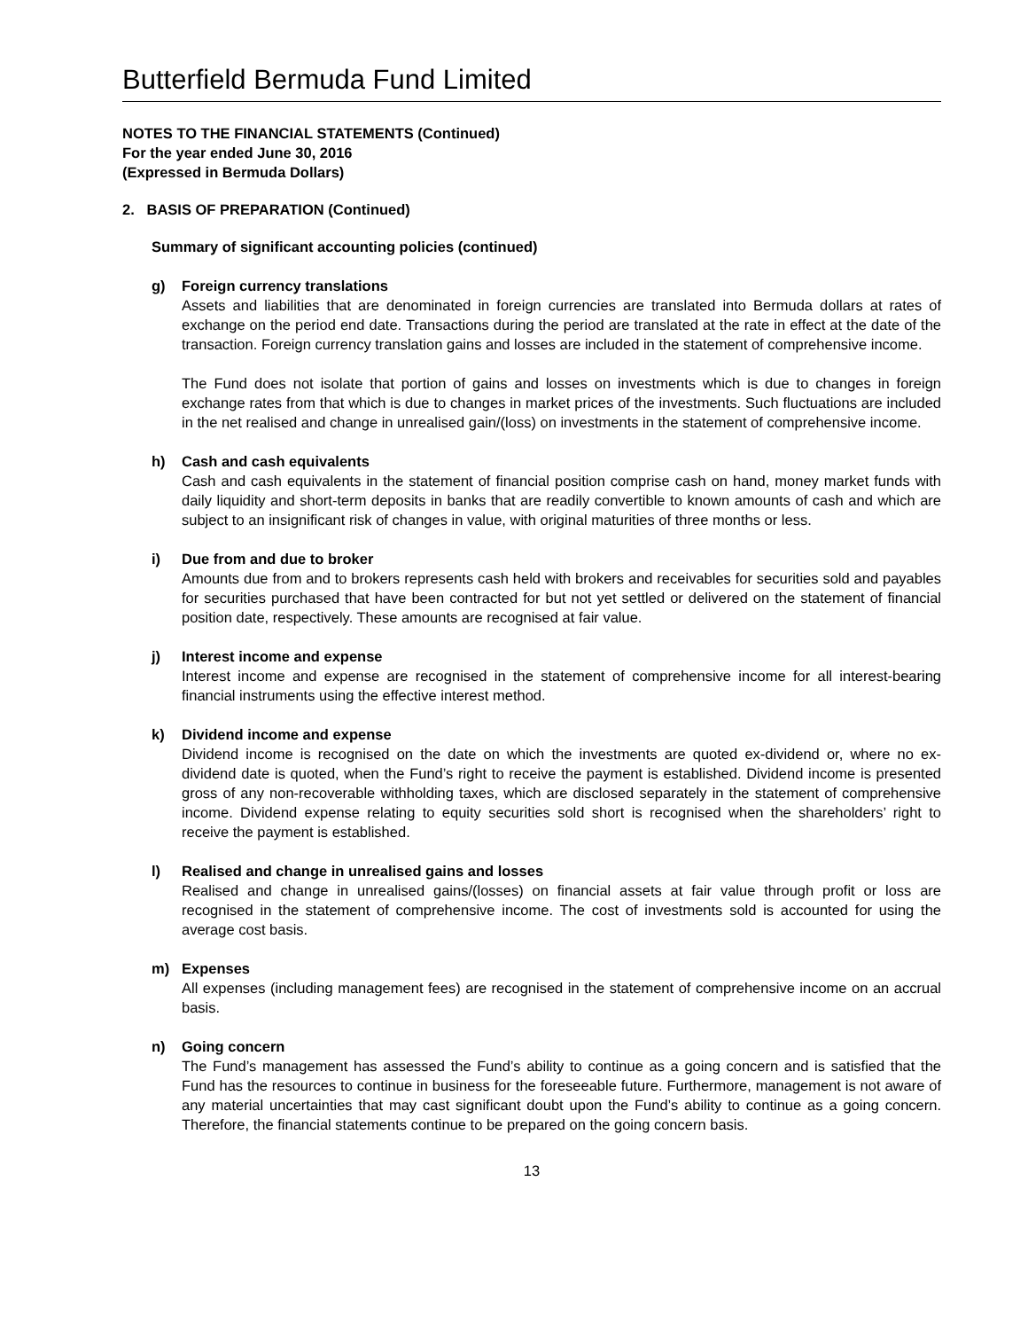Butterfield Bermuda Fund Limited
NOTES TO THE FINANCIAL STATEMENTS (Continued)
For the year ended June 30, 2016
(Expressed in Bermuda Dollars)
2. BASIS OF PREPARATION (Continued)
Summary of significant accounting policies (continued)
g) Foreign currency translations
Assets and liabilities that are denominated in foreign currencies are translated into Bermuda dollars at rates of exchange on the period end date. Transactions during the period are translated at the rate in effect at the date of the transaction. Foreign currency translation gains and losses are included in the statement of comprehensive income.
The Fund does not isolate that portion of gains and losses on investments which is due to changes in foreign exchange rates from that which is due to changes in market prices of the investments. Such fluctuations are included in the net realised and change in unrealised gain/(loss) on investments in the statement of comprehensive income.
h) Cash and cash equivalents
Cash and cash equivalents in the statement of financial position comprise cash on hand, money market funds with daily liquidity and short-term deposits in banks that are readily convertible to known amounts of cash and which are subject to an insignificant risk of changes in value, with original maturities of three months or less.
i) Due from and due to broker
Amounts due from and to brokers represents cash held with brokers and receivables for securities sold and payables for securities purchased that have been contracted for but not yet settled or delivered on the statement of financial position date, respectively. These amounts are recognised at fair value.
j) Interest income and expense
Interest income and expense are recognised in the statement of comprehensive income for all interest-bearing financial instruments using the effective interest method.
k) Dividend income and expense
Dividend income is recognised on the date on which the investments are quoted ex-dividend or, where no ex-dividend date is quoted, when the Fund’s right to receive the payment is established. Dividend income is presented gross of any non-recoverable withholding taxes, which are disclosed separately in the statement of comprehensive income. Dividend expense relating to equity securities sold short is recognised when the shareholders’ right to receive the payment is established.
l) Realised and change in unrealised gains and losses
Realised and change in unrealised gains/(losses) on financial assets at fair value through profit or loss are recognised in the statement of comprehensive income. The cost of investments sold is accounted for using the average cost basis.
m) Expenses
All expenses (including management fees) are recognised in the statement of comprehensive income on an accrual basis.
n) Going concern
The Fund’s management has assessed the Fund’s ability to continue as a going concern and is satisfied that the Fund has the resources to continue in business for the foreseeable future. Furthermore, management is not aware of any material uncertainties that may cast significant doubt upon the Fund’s ability to continue as a going concern. Therefore, the financial statements continue to be prepared on the going concern basis.
13